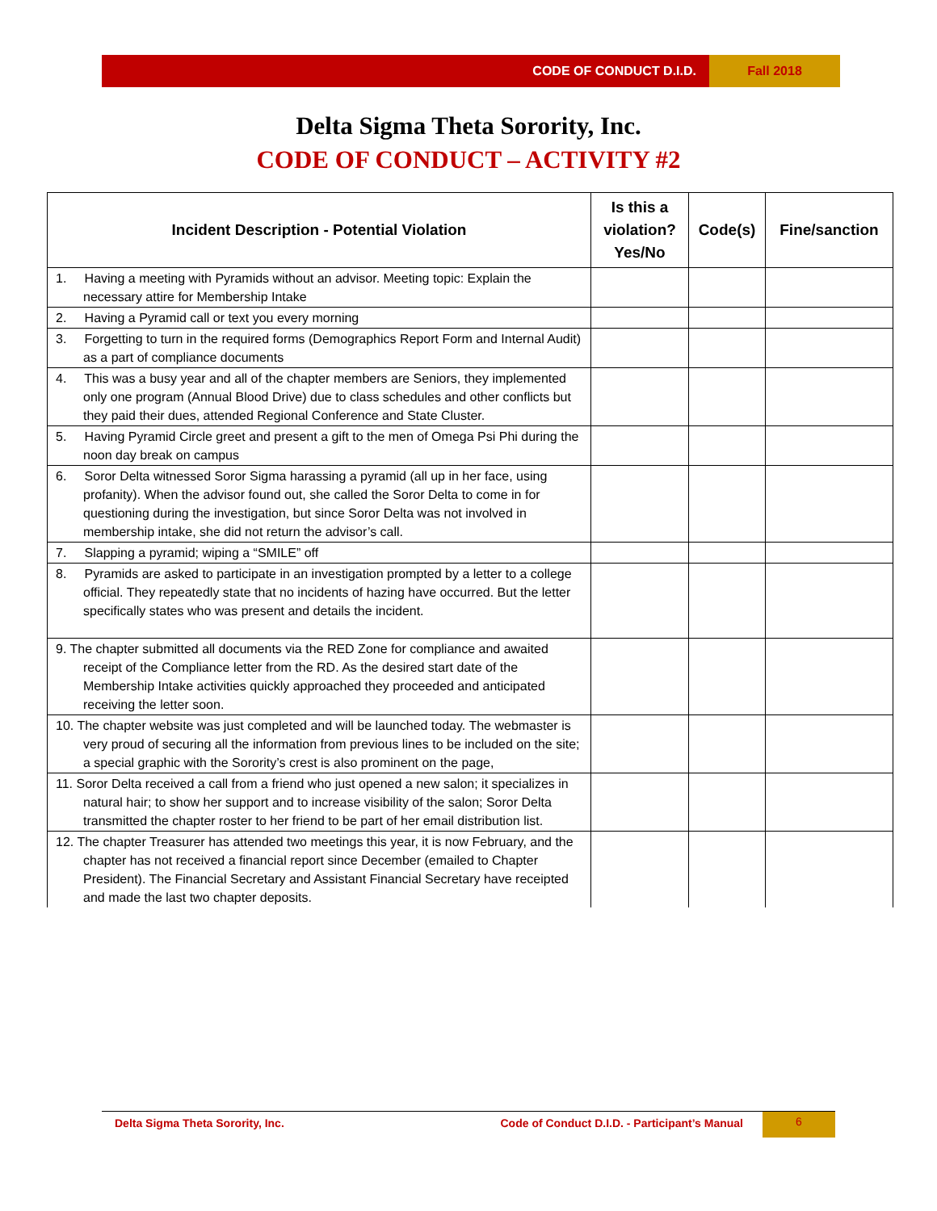CODE OF CONDUCT D.I.D. Fall 2018
Delta Sigma Theta Sorority, Inc.
CODE OF CONDUCT – ACTIVITY #2
| Incident Description - Potential Violation | Is this a violation? Yes/No | Code(s) | Fine/sanction |
| --- | --- | --- | --- |
| 1. Having a meeting with Pyramids without an advisor. Meeting topic: Explain the necessary attire for Membership Intake | | | |
| 2. Having a Pyramid call or text you every morning | | | |
| 3. Forgetting to turn in the required forms (Demographics Report Form and Internal Audit) as a part of compliance documents | | | |
| 4. This was a busy year and all of the chapter members are Seniors, they implemented only one program (Annual Blood Drive) due to class schedules and other conflicts but they paid their dues, attended Regional Conference and State Cluster. | | | |
| 5. Having Pyramid Circle greet and present a gift to the men of Omega Psi Phi during the noon day break on campus | | | |
| 6. Soror Delta witnessed Soror Sigma harassing a pyramid (all up in her face, using profanity). When the advisor found out, she called the Soror Delta to come in for questioning during the investigation, but since Soror Delta was not involved in membership intake, she did not return the advisor’s call. | | | |
| 7. Slapping a pyramid; wiping a “SMILE” off | | | |
| 8. Pyramids are asked to participate in an investigation prompted by a letter to a college official. They repeatedly state that no incidents of hazing have occurred. But the letter specifically states who was present and details the incident. | | | |
| 9. The chapter submitted all documents via the RED Zone for compliance and awaited receipt of the Compliance letter from the RD. As the desired start date of the Membership Intake activities quickly approached they proceeded and anticipated receiving the letter soon. | | | |
| 10. The chapter website was just completed and will be launched today. The webmaster is very proud of securing all the information from previous lines to be included on the site; a special graphic with the Sorority’s crest is also prominent on the page, | | | |
| 11. Soror Delta received a call from a friend who just opened a new salon; it specializes in natural hair; to show her support and to increase visibility of the salon; Soror Delta transmitted the chapter roster to her friend to be part of her email distribution list. | | | |
| 12. The chapter Treasurer has attended two meetings this year, it is now February, and the chapter has not received a financial report since December (emailed to Chapter President). The Financial Secretary and Assistant Financial Secretary have receipted and made the last two chapter deposits. | | | |
Delta Sigma Theta Sorority, Inc.
Code of Conduct D.I.D. - Participant’s Manual
6